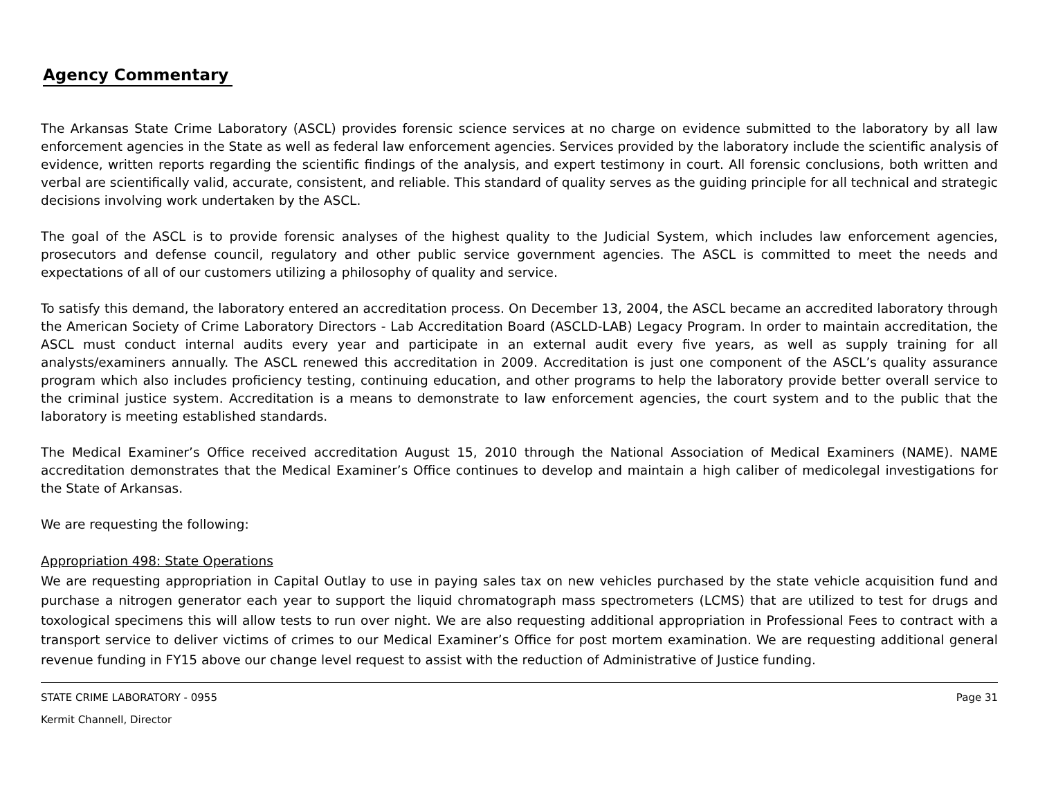Agency Commentary
The Arkansas State Crime Laboratory (ASCL) provides forensic science services at no charge on evidence submitted to the laboratory by all law enforcement agencies in the State as well as federal law enforcement agencies. Services provided by the laboratory include the scientific analysis of evidence, written reports regarding the scientific findings of the analysis, and expert testimony in court. All forensic conclusions, both written and verbal are scientifically valid, accurate, consistent, and reliable. This standard of quality serves as the guiding principle for all technical and strategic decisions involving work undertaken by the ASCL.
The goal of the ASCL is to provide forensic analyses of the highest quality to the Judicial System, which includes law enforcement agencies, prosecutors and defense council, regulatory and other public service government agencies. The ASCL is committed to meet the needs and expectations of all of our customers utilizing a philosophy of quality and service.
To satisfy this demand, the laboratory entered an accreditation process. On December 13, 2004, the ASCL became an accredited laboratory through the American Society of Crime Laboratory Directors - Lab Accreditation Board (ASCLD-LAB) Legacy Program. In order to maintain accreditation, the ASCL must conduct internal audits every year and participate in an external audit every five years, as well as supply training for all analysts/examiners annually. The ASCL renewed this accreditation in 2009. Accreditation is just one component of the ASCL’s quality assurance program which also includes proficiency testing, continuing education, and other programs to help the laboratory provide better overall service to the criminal justice system. Accreditation is a means to demonstrate to law enforcement agencies, the court system and to the public that the laboratory is meeting established standards.
The Medical Examiner’s Office received accreditation August 15, 2010 through the National Association of Medical Examiners (NAME). NAME accreditation demonstrates that the Medical Examiner’s Office continues to develop and maintain a high caliber of medicolegal investigations for the State of Arkansas.
We are requesting the following:
Appropriation 498: State Operations
We are requesting appropriation in Capital Outlay to use in paying sales tax on new vehicles purchased by the state vehicle acquisition fund and purchase a nitrogen generator each year to support the liquid chromatograph mass spectrometers (LCMS) that are utilized to test for drugs and toxological specimens this will allow tests to run over night. We are also requesting additional appropriation in Professional Fees to contract with a transport service to deliver victims of crimes to our Medical Examiner’s Office for post mortem examination. We are requesting additional general revenue funding in FY15 above our change level request to assist with the reduction of Administrative of Justice funding.
STATE CRIME LABORATORY - 0955 Page 31
Kermit Channell, Director